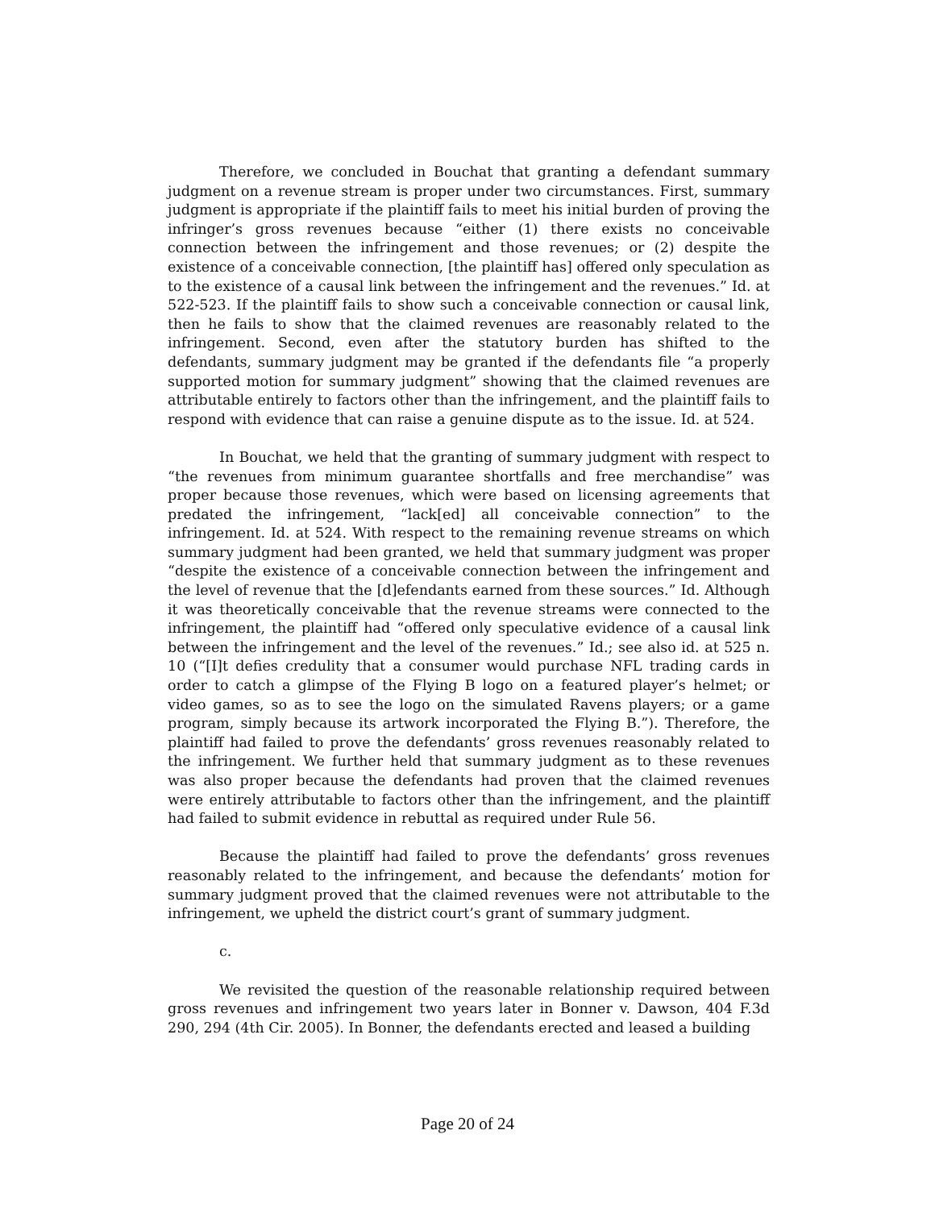Therefore, we concluded in Bouchat that granting a defendant summary judgment on a revenue stream is proper under two circumstances. First, summary judgment is appropriate if the plaintiff fails to meet his initial burden of proving the infringer’s gross revenues because “either (1) there exists no conceivable connection between the infringement and those revenues; or (2) despite the existence of a conceivable connection, [the plaintiff has] offered only speculation as to the existence of a causal link between the infringement and the revenues.” Id. at 522-523. If the plaintiff fails to show such a conceivable connection or causal link, then he fails to show that the claimed revenues are reasonably related to the infringement. Second, even after the statutory burden has shifted to the defendants, summary judgment may be granted if the defendants file “a properly supported motion for summary judgment” showing that the claimed revenues are attributable entirely to factors other than the infringement, and the plaintiff fails to respond with evidence that can raise a genuine dispute as to the issue. Id. at 524.
In Bouchat, we held that the granting of summary judgment with respect to “the revenues from minimum guarantee shortfalls and free merchandise” was proper because those revenues, which were based on licensing agreements that predated the infringement, “lack[ed] all conceivable connection” to the infringement. Id. at 524. With respect to the remaining revenue streams on which summary judgment had been granted, we held that summary judgment was proper “despite the existence of a conceivable connection between the infringement and the level of revenue that the [d]efendants earned from these sources.” Id. Although it was theoretically conceivable that the revenue streams were connected to the infringement, the plaintiff had “offered only speculative evidence of a causal link between the infringement and the level of the revenues.” Id.; see also id. at 525 n. 10 (“[I]t defies credulity that a consumer would purchase NFL trading cards in order to catch a glimpse of the Flying B logo on a featured player’s helmet; or video games, so as to see the logo on the simulated Ravens players; or a game program, simply because its artwork incorporated the Flying B.”). Therefore, the plaintiff had failed to prove the defendants’ gross revenues reasonably related to the infringement. We further held that summary judgment as to these revenues was also proper because the defendants had proven that the claimed revenues were entirely attributable to factors other than the infringement, and the plaintiff had failed to submit evidence in rebuttal as required under Rule 56.
Because the plaintiff had failed to prove the defendants’ gross revenues reasonably related to the infringement, and because the defendants’ motion for summary judgment proved that the claimed revenues were not attributable to the infringement, we upheld the district court’s grant of summary judgment.
c.
We revisited the question of the reasonable relationship required between gross revenues and infringement two years later in Bonner v. Dawson, 404 F.3d 290, 294 (4th Cir. 2005). In Bonner, the defendants erected and leased a building
Page 20 of 24